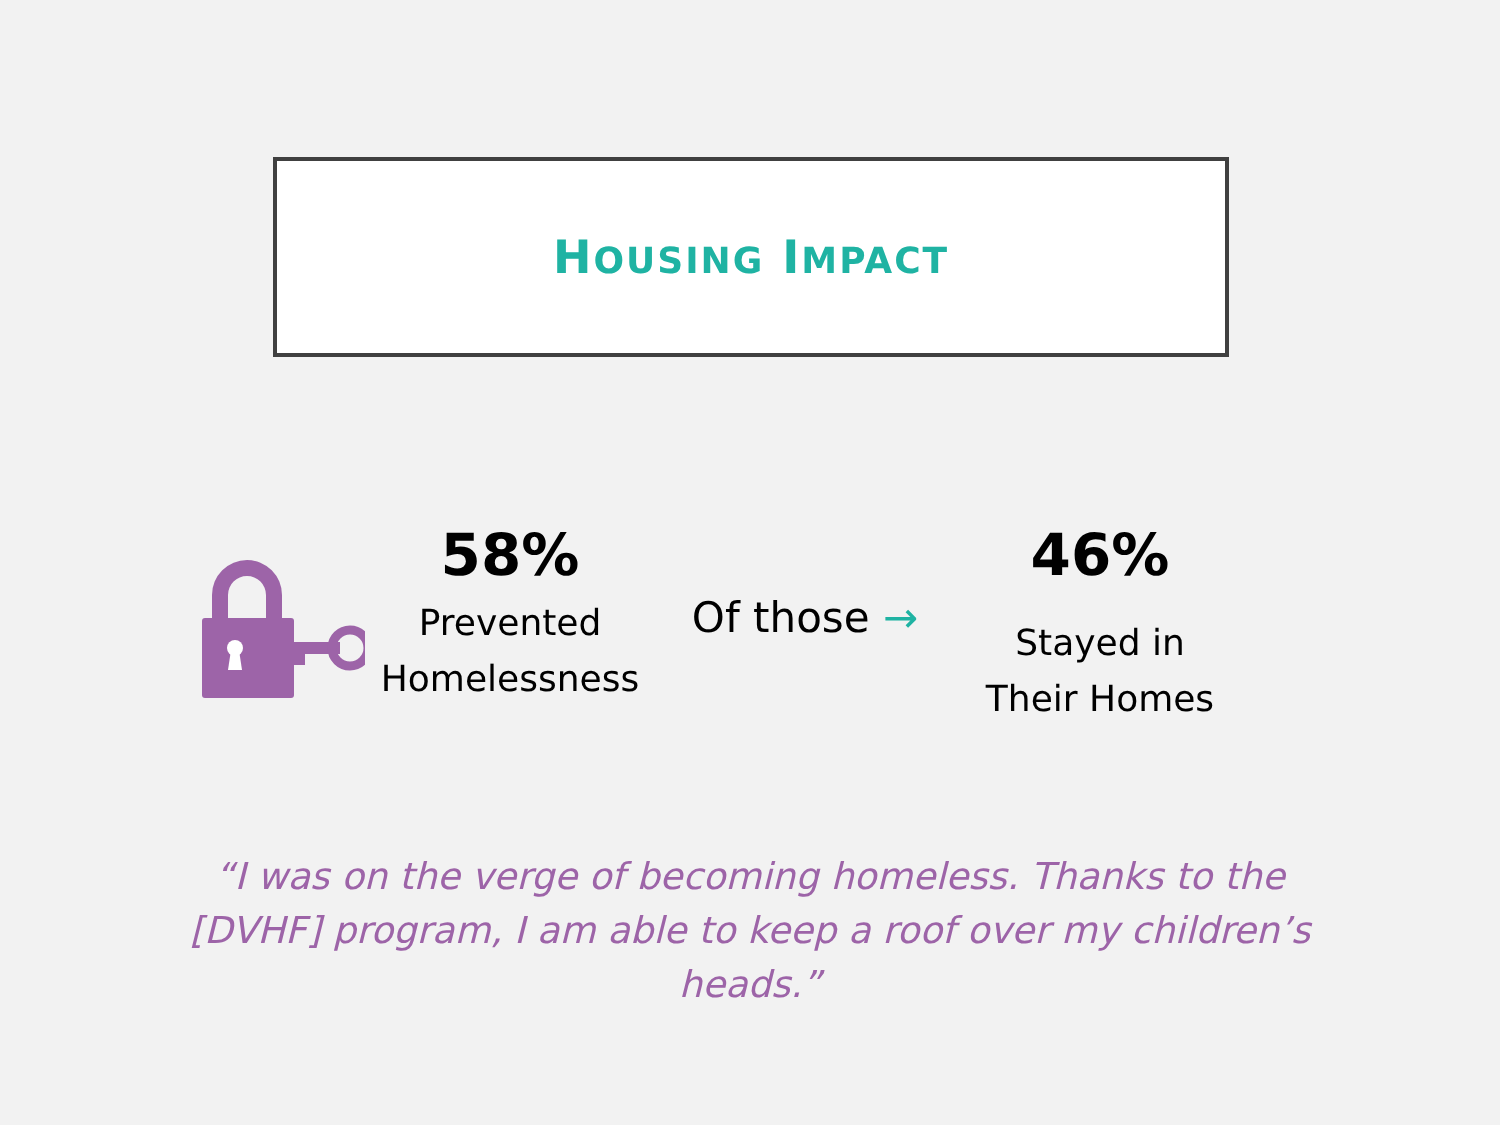HOUSING IMPACT
58%
Prevented
Homelessness
Of those →
46%
Stayed in
Their Homes
“I was on the verge of becoming homeless. Thanks to the [DVHF] program, I am able to keep a roof over my children’s heads.”